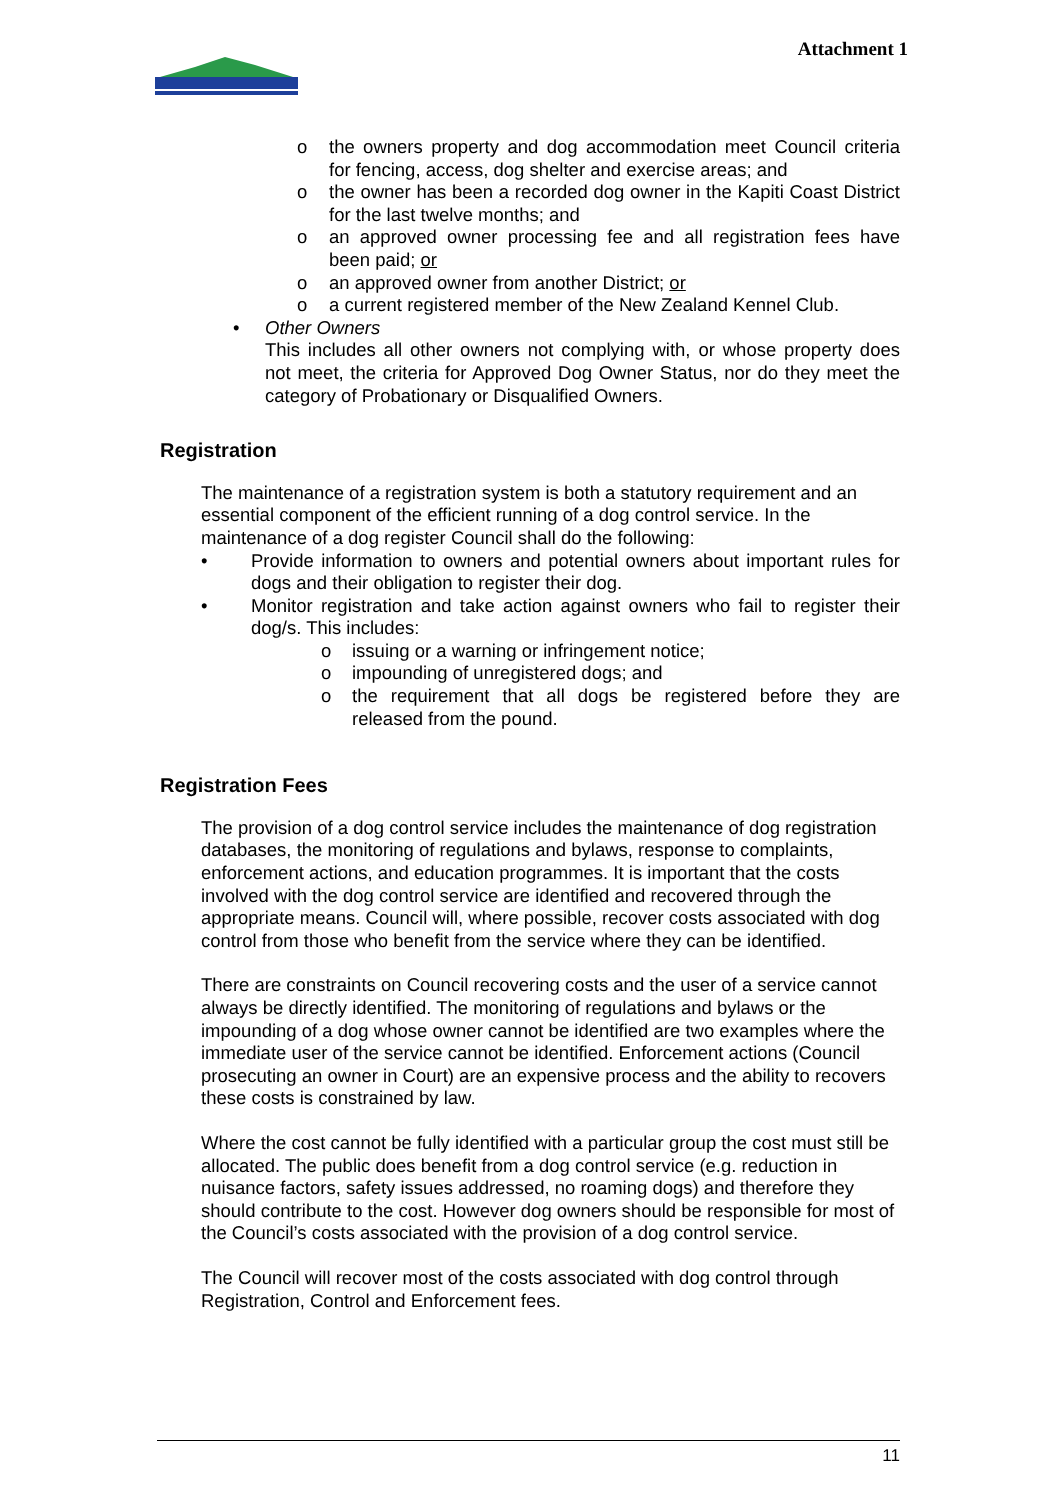Attachment 1
o the owners property and dog accommodation meet Council criteria for fencing, access, dog shelter and exercise areas; and
o the owner has been a recorded dog owner in the Kapiti Coast District for the last twelve months; and
o an approved owner processing fee and all registration fees have been paid; or
o an approved owner from another District; or
o a current registered member of the New Zealand Kennel Club.
• Other Owners
This includes all other owners not complying with, or whose property does not meet, the criteria for Approved Dog Owner Status, nor do they meet the category of Probationary or Disqualified Owners.
Registration
The maintenance of a registration system is both a statutory requirement and an essential component of the efficient running of a dog control service. In the maintenance of a dog register Council shall do the following:
• Provide information to owners and potential owners about important rules for dogs and their obligation to register their dog.
• Monitor registration and take action against owners who fail to register their dog/s. This includes:
o issuing or a warning or infringement notice;
o impounding of unregistered dogs; and
o the requirement that all dogs be registered before they are released from the pound.
Registration Fees
The provision of a dog control service includes the maintenance of dog registration databases, the monitoring of regulations and bylaws, response to complaints, enforcement actions, and education programmes. It is important that the costs involved with the dog control service are identified and recovered through the appropriate means. Council will, where possible, recover costs associated with dog control from those who benefit from the service where they can be identified.
There are constraints on Council recovering costs and the user of a service cannot always be directly identified. The monitoring of regulations and bylaws or the impounding of a dog whose owner cannot be identified are two examples where the immediate user of the service cannot be identified. Enforcement actions (Council prosecuting an owner in Court) are an expensive process and the ability to recovers these costs is constrained by law.
Where the cost cannot be fully identified with a particular group the cost must still be allocated. The public does benefit from a dog control service (e.g. reduction in nuisance factors, safety issues addressed, no roaming dogs) and therefore they should contribute to the cost. However dog owners should be responsible for most of the Council’s costs associated with the provision of a dog control service.
The Council will recover most of the costs associated with dog control through Registration, Control and Enforcement fees.
11